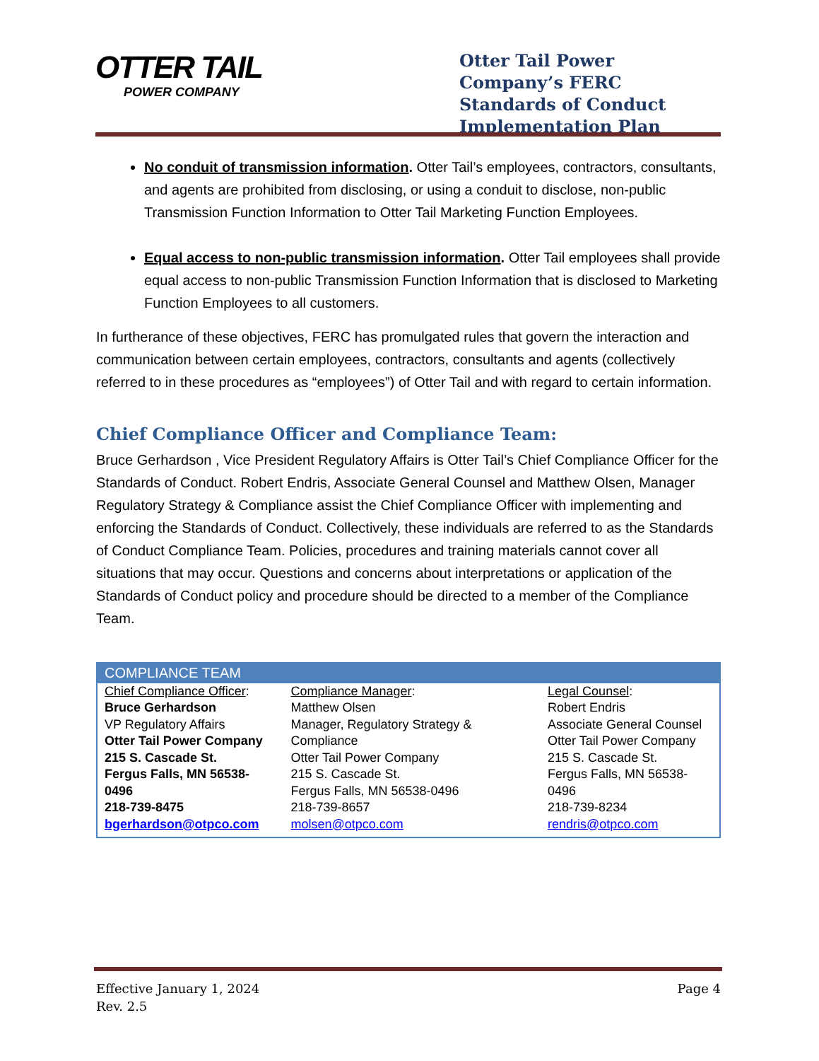OTTER TAIL
POWER COMPANY
Otter Tail Power Company’s FERC Standards of Conduct Implementation Plan
No conduit of transmission information. Otter Tail’s employees, contractors, consultants, and agents are prohibited from disclosing, or using a conduit to disclose, non-public Transmission Function Information to Otter Tail Marketing Function Employees.
Equal access to non-public transmission information. Otter Tail employees shall provide equal access to non-public Transmission Function Information that is disclosed to Marketing Function Employees to all customers.
In furtherance of these objectives, FERC has promulgated rules that govern the interaction and communication between certain employees, contractors, consultants and agents (collectively referred to in these procedures as “employees”) of Otter Tail and with regard to certain information.
Chief Compliance Officer and Compliance Team:
Bruce Gerhardson , Vice President Regulatory Affairs is Otter Tail’s Chief Compliance Officer for the Standards of Conduct. Robert Endris, Associate General Counsel and Matthew Olsen, Manager Regulatory Strategy & Compliance assist the Chief Compliance Officer with implementing and enforcing the Standards of Conduct. Collectively, these individuals are referred to as the Standards of Conduct Compliance Team. Policies, procedures and training materials cannot cover all situations that may occur. Questions and concerns about interpretations or application of the Standards of Conduct policy and procedure should be directed to a member of the Compliance Team.
| COMPLIANCE TEAM | | |
| --- | --- | --- |
| Chief Compliance Officer : Bruce Gerhardson VP Regulatory Affairs Otter Tail Power Company 215 S. Cascade St. Fergus Falls, MN 56538-0496 218-739-8475 bgerhardson@otpco.com | Compliance Manager : Matthew Olsen Manager, Regulatory Strategy & Compliance Otter Tail Power Company 215 S. Cascade St. Fergus Falls, MN 56538-0496 218-739-8657 molsen@otpco.com | Legal Counsel : Robert Endris Associate General Counsel Otter Tail Power Company 215 S. Cascade St. Fergus Falls, MN 56538-0496 218-739-8234 rendris@otpco.com |
Effective January 1, 2024
Rev. 2.5
Page 4